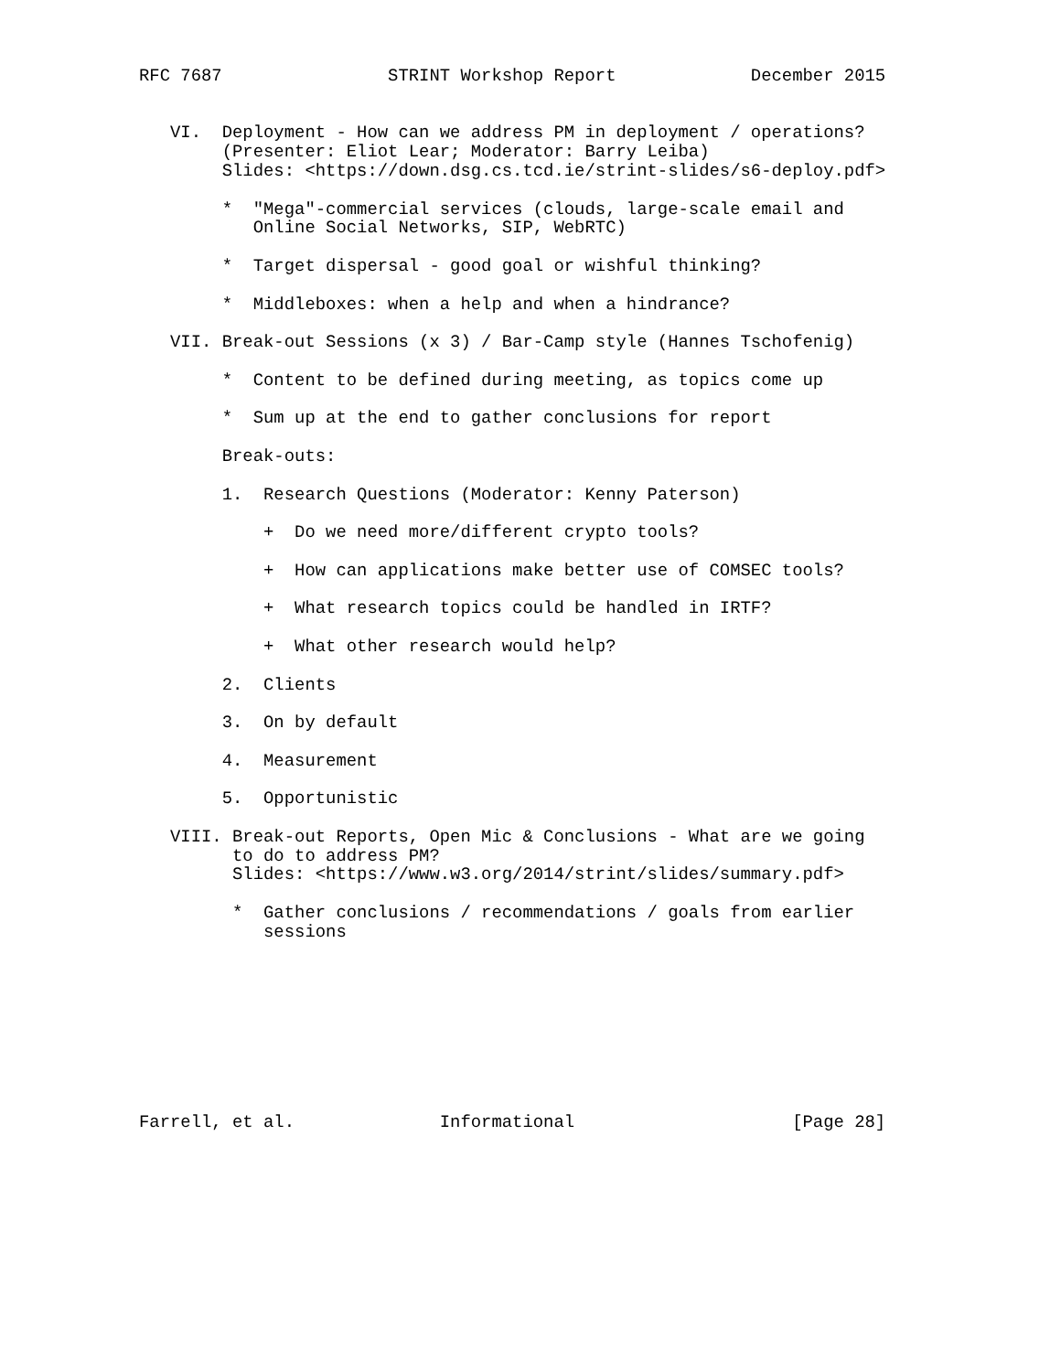RFC 7687                STRINT Workshop Report             December 2015


   VI.  Deployment - How can we address PM in deployment / operations?
        (Presenter: Eliot Lear; Moderator: Barry Leiba)
        Slides: <https://down.dsg.cs.tcd.ie/strint-slides/s6-deploy.pdf>

        *  "Mega"-commercial services (clouds, large-scale email and
           Online Social Networks, SIP, WebRTC)

        *  Target dispersal - good goal or wishful thinking?

        *  Middleboxes: when a help and when a hindrance?

   VII. Break-out Sessions (x 3) / Bar-Camp style (Hannes Tschofenig)

        *  Content to be defined during meeting, as topics come up

        *  Sum up at the end to gather conclusions for report

        Break-outs:

        1.  Research Questions (Moderator: Kenny Paterson)

            +  Do we need more/different crypto tools?

            +  How can applications make better use of COMSEC tools?

            +  What research topics could be handled in IRTF?

            +  What other research would help?

        2.  Clients

        3.  On by default

        4.  Measurement

        5.  Opportunistic

   VIII. Break-out Reports, Open Mic & Conclusions - What are we going
         to do to address PM?
         Slides: <https://www.w3.org/2014/strint/slides/summary.pdf>

         *  Gather conclusions / recommendations / goals from earlier
            sessions









Farrell, et al.              Informational                     [Page 28]